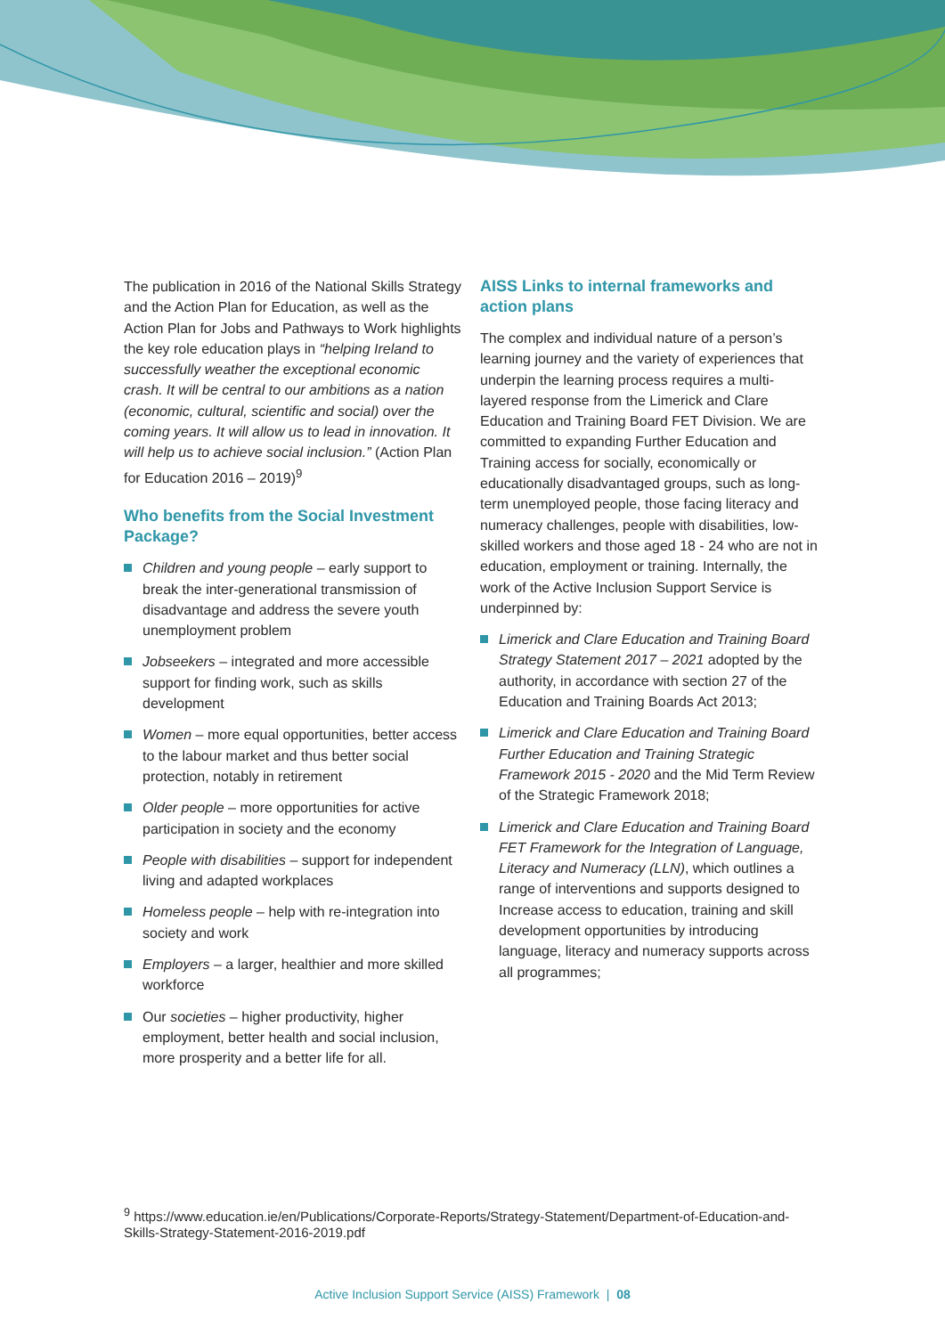The publication in 2016 of the National Skills Strategy and the Action Plan for Education, as well as the Action Plan for Jobs and Pathways to Work highlights the key role education plays in “helping Ireland to successfully weather the exceptional economic crash. It will be central to our ambitions as a nation (economic, cultural, scientific and social) over the coming years. It will allow us to lead in innovation. It will help us to achieve social inclusion.” (Action Plan for Education 2016 – 2019)<sup>9</sup>
Who benefits from the Social Investment Package?
Children and young people – early support to break the inter-generational transmission of disadvantage and address the severe youth unemployment problem
Jobseekers – integrated and more accessible support for finding work, such as skills development
Women – more equal opportunities, better access to the labour market and thus better social protection, notably in retirement
Older people – more opportunities for active participation in society and the economy
People with disabilities – support for independent living and adapted workplaces
Homeless people – help with re-integration into society and work
Employers – a larger, healthier and more skilled workforce
Our societies – higher productivity, higher employment, better health and social inclusion, more prosperity and a better life for all.
AISS Links to internal frameworks and action plans
The complex and individual nature of a person’s learning journey and the variety of experiences that underpin the learning process requires a multi-layered response from the Limerick and Clare Education and Training Board FET Division. We are committed to expanding Further Education and Training access for socially, economically or educationally disadvantaged groups, such as long-term unemployed people, those facing literacy and numeracy challenges, people with disabilities, low-skilled workers and those aged 18 - 24 who are not in education, employment or training. Internally, the work of the Active Inclusion Support Service is underpinned by:
Limerick and Clare Education and Training Board Strategy Statement 2017 – 2021 adopted by the authority, in accordance with section 27 of the Education and Training Boards Act 2013;
Limerick and Clare Education and Training Board Further Education and Training Strategic Framework 2015 - 2020 and the Mid Term Review of the Strategic Framework 2018;
Limerick and Clare Education and Training Board FET Framework for the Integration of Language, Literacy and Numeracy (LLN), which outlines a range of interventions and supports designed to Increase access to education, training and skill development opportunities by introducing language, literacy and numeracy supports across all programmes;
<sup>9</sup> https://www.education.ie/en/Publications/Corporate-Reports/Strategy-Statement/Department-of-Education-and-Skills-Strategy-Statement-2016-2019.pdf
Active Inclusion Support Service (AISS) Framework | 08